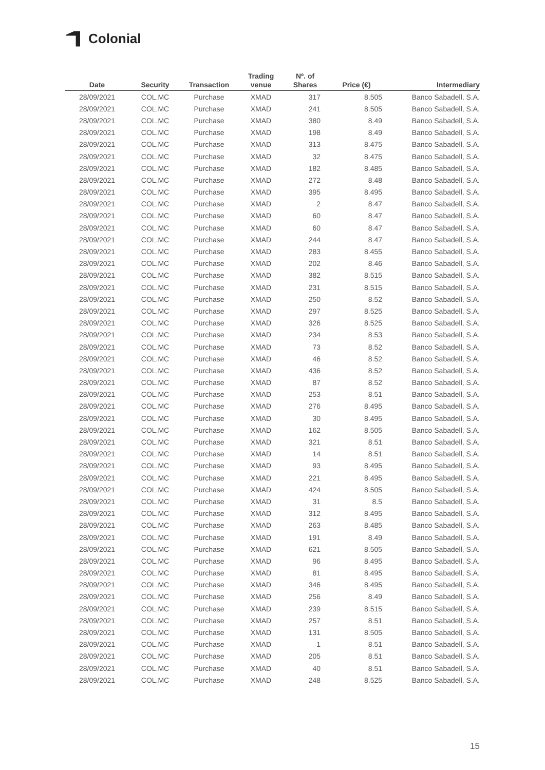Colonial
| Date | Security | Transaction | Trading venue | Nº. of Shares | Price (€) | Intermediary |
| --- | --- | --- | --- | --- | --- | --- |
| 28/09/2021 | COL.MC | Purchase | XMAD | 317 | 8.505 | Banco Sabadell, S.A. |
| 28/09/2021 | COL.MC | Purchase | XMAD | 241 | 8.505 | Banco Sabadell, S.A. |
| 28/09/2021 | COL.MC | Purchase | XMAD | 380 | 8.49 | Banco Sabadell, S.A. |
| 28/09/2021 | COL.MC | Purchase | XMAD | 198 | 8.49 | Banco Sabadell, S.A. |
| 28/09/2021 | COL.MC | Purchase | XMAD | 313 | 8.475 | Banco Sabadell, S.A. |
| 28/09/2021 | COL.MC | Purchase | XMAD | 32 | 8.475 | Banco Sabadell, S.A. |
| 28/09/2021 | COL.MC | Purchase | XMAD | 182 | 8.485 | Banco Sabadell, S.A. |
| 28/09/2021 | COL.MC | Purchase | XMAD | 272 | 8.48 | Banco Sabadell, S.A. |
| 28/09/2021 | COL.MC | Purchase | XMAD | 395 | 8.495 | Banco Sabadell, S.A. |
| 28/09/2021 | COL.MC | Purchase | XMAD | 2 | 8.47 | Banco Sabadell, S.A. |
| 28/09/2021 | COL.MC | Purchase | XMAD | 60 | 8.47 | Banco Sabadell, S.A. |
| 28/09/2021 | COL.MC | Purchase | XMAD | 60 | 8.47 | Banco Sabadell, S.A. |
| 28/09/2021 | COL.MC | Purchase | XMAD | 244 | 8.47 | Banco Sabadell, S.A. |
| 28/09/2021 | COL.MC | Purchase | XMAD | 283 | 8.455 | Banco Sabadell, S.A. |
| 28/09/2021 | COL.MC | Purchase | XMAD | 202 | 8.46 | Banco Sabadell, S.A. |
| 28/09/2021 | COL.MC | Purchase | XMAD | 382 | 8.515 | Banco Sabadell, S.A. |
| 28/09/2021 | COL.MC | Purchase | XMAD | 231 | 8.515 | Banco Sabadell, S.A. |
| 28/09/2021 | COL.MC | Purchase | XMAD | 250 | 8.52 | Banco Sabadell, S.A. |
| 28/09/2021 | COL.MC | Purchase | XMAD | 297 | 8.525 | Banco Sabadell, S.A. |
| 28/09/2021 | COL.MC | Purchase | XMAD | 326 | 8.525 | Banco Sabadell, S.A. |
| 28/09/2021 | COL.MC | Purchase | XMAD | 234 | 8.53 | Banco Sabadell, S.A. |
| 28/09/2021 | COL.MC | Purchase | XMAD | 73 | 8.52 | Banco Sabadell, S.A. |
| 28/09/2021 | COL.MC | Purchase | XMAD | 46 | 8.52 | Banco Sabadell, S.A. |
| 28/09/2021 | COL.MC | Purchase | XMAD | 436 | 8.52 | Banco Sabadell, S.A. |
| 28/09/2021 | COL.MC | Purchase | XMAD | 87 | 8.52 | Banco Sabadell, S.A. |
| 28/09/2021 | COL.MC | Purchase | XMAD | 253 | 8.51 | Banco Sabadell, S.A. |
| 28/09/2021 | COL.MC | Purchase | XMAD | 276 | 8.495 | Banco Sabadell, S.A. |
| 28/09/2021 | COL.MC | Purchase | XMAD | 30 | 8.495 | Banco Sabadell, S.A. |
| 28/09/2021 | COL.MC | Purchase | XMAD | 162 | 8.505 | Banco Sabadell, S.A. |
| 28/09/2021 | COL.MC | Purchase | XMAD | 321 | 8.51 | Banco Sabadell, S.A. |
| 28/09/2021 | COL.MC | Purchase | XMAD | 14 | 8.51 | Banco Sabadell, S.A. |
| 28/09/2021 | COL.MC | Purchase | XMAD | 93 | 8.495 | Banco Sabadell, S.A. |
| 28/09/2021 | COL.MC | Purchase | XMAD | 221 | 8.495 | Banco Sabadell, S.A. |
| 28/09/2021 | COL.MC | Purchase | XMAD | 424 | 8.505 | Banco Sabadell, S.A. |
| 28/09/2021 | COL.MC | Purchase | XMAD | 31 | 8.5 | Banco Sabadell, S.A. |
| 28/09/2021 | COL.MC | Purchase | XMAD | 312 | 8.495 | Banco Sabadell, S.A. |
| 28/09/2021 | COL.MC | Purchase | XMAD | 263 | 8.485 | Banco Sabadell, S.A. |
| 28/09/2021 | COL.MC | Purchase | XMAD | 191 | 8.49 | Banco Sabadell, S.A. |
| 28/09/2021 | COL.MC | Purchase | XMAD | 621 | 8.505 | Banco Sabadell, S.A. |
| 28/09/2021 | COL.MC | Purchase | XMAD | 96 | 8.495 | Banco Sabadell, S.A. |
| 28/09/2021 | COL.MC | Purchase | XMAD | 81 | 8.495 | Banco Sabadell, S.A. |
| 28/09/2021 | COL.MC | Purchase | XMAD | 346 | 8.495 | Banco Sabadell, S.A. |
| 28/09/2021 | COL.MC | Purchase | XMAD | 256 | 8.49 | Banco Sabadell, S.A. |
| 28/09/2021 | COL.MC | Purchase | XMAD | 239 | 8.515 | Banco Sabadell, S.A. |
| 28/09/2021 | COL.MC | Purchase | XMAD | 257 | 8.51 | Banco Sabadell, S.A. |
| 28/09/2021 | COL.MC | Purchase | XMAD | 131 | 8.505 | Banco Sabadell, S.A. |
| 28/09/2021 | COL.MC | Purchase | XMAD | 1 | 8.51 | Banco Sabadell, S.A. |
| 28/09/2021 | COL.MC | Purchase | XMAD | 205 | 8.51 | Banco Sabadell, S.A. |
| 28/09/2021 | COL.MC | Purchase | XMAD | 40 | 8.51 | Banco Sabadell, S.A. |
| 28/09/2021 | COL.MC | Purchase | XMAD | 248 | 8.525 | Banco Sabadell, S.A. |
15